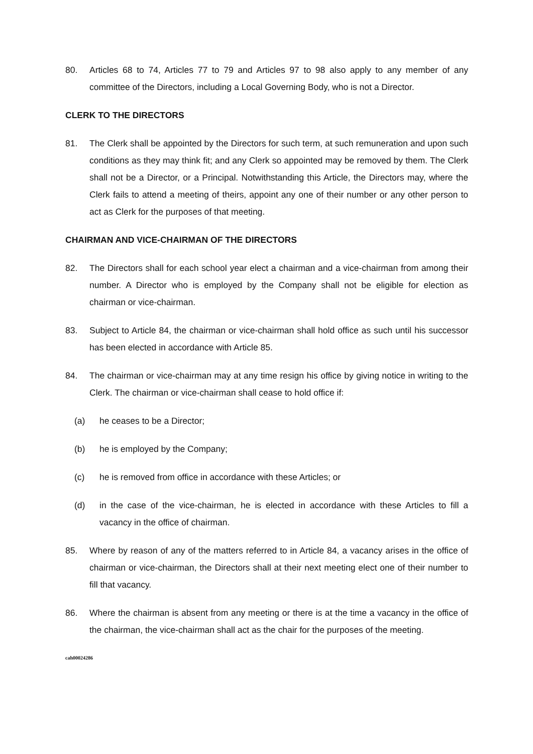80. Articles 68 to 74, Articles 77 to 79 and Articles 97 to 98 also apply to any member of any committee of the Directors, including a Local Governing Body, who is not a Director.
CLERK TO THE DIRECTORS
81. The Clerk shall be appointed by the Directors for such term, at such remuneration and upon such conditions as they may think fit; and any Clerk so appointed may be removed by them. The Clerk shall not be a Director, or a Principal. Notwithstanding this Article, the Directors may, where the Clerk fails to attend a meeting of theirs, appoint any one of their number or any other person to act as Clerk for the purposes of that meeting.
CHAIRMAN AND VICE-CHAIRMAN OF THE DIRECTORS
82. The Directors shall for each school year elect a chairman and a vice-chairman from among their number. A Director who is employed by the Company shall not be eligible for election as chairman or vice-chairman.
83. Subject to Article 84, the chairman or vice-chairman shall hold office as such until his successor has been elected in accordance with Article 85.
84. The chairman or vice-chairman may at any time resign his office by giving notice in writing to the Clerk. The chairman or vice-chairman shall cease to hold office if:
(a) he ceases to be a Director;
(b) he is employed by the Company;
(c) he is removed from office in accordance with these Articles; or
(d) in the case of the vice-chairman, he is elected in accordance with these Articles to fill a vacancy in the office of chairman.
85. Where by reason of any of the matters referred to in Article 84, a vacancy arises in the office of chairman or vice-chairman, the Directors shall at their next meeting elect one of their number to fill that vacancy.
86. Where the chairman is absent from any meeting or there is at the time a vacancy in the office of the chairman, the vice-chairman shall act as the chair for the purposes of the meeting.
cah00024286